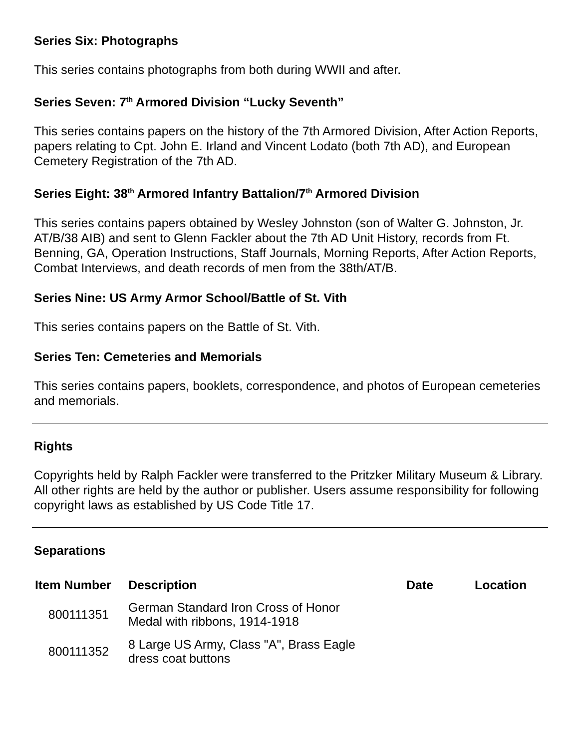Series Six: Photographs
This series contains photographs from both during WWII and after.
Series Seven: 7<sup>th</sup> Armored Division “Lucky Seventh”
This series contains papers on the history of the 7th Armored Division, After Action Reports, papers relating to Cpt. John E. Irland and Vincent Lodato (both 7th AD), and European Cemetery Registration of the 7th AD.
Series Eight: 38<sup>th</sup> Armored Infantry Battalion/7<sup>th</sup> Armored Division
This series contains papers obtained by Wesley Johnston (son of Walter G. Johnston, Jr. AT/B/38 AIB) and sent to Glenn Fackler about the 7th AD Unit History, records from Ft. Benning, GA, Operation Instructions, Staff Journals, Morning Reports, After Action Reports, Combat Interviews, and death records of men from the 38th/AT/B.
Series Nine: US Army Armor School/Battle of St. Vith
This series contains papers on the Battle of St. Vith.
Series Ten: Cemeteries and Memorials
This series contains papers, booklets, correspondence, and photos of European cemeteries and memorials.
Rights
Copyrights held by Ralph Fackler were transferred to the Pritzker Military Museum & Library. All other rights are held by the author or publisher. Users assume responsibility for following copyright laws as established by US Code Title 17.
Separations
| Item Number | Description | Date | Location |
| --- | --- | --- | --- |
| 800111351 | German Standard Iron Cross of Honor Medal with ribbons, 1914-1918 | | |
| 800111352 | 8 Large US Army, Class "A", Brass Eagle dress coat buttons | | |